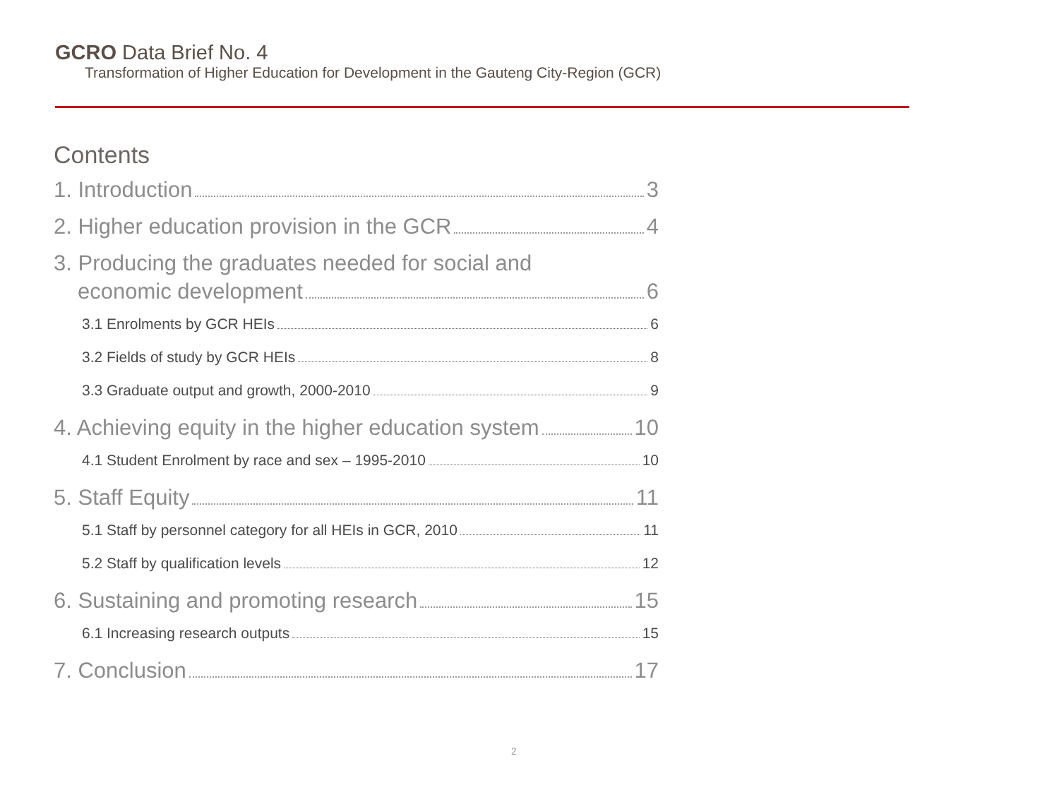GCRO Data Brief No. 4
Transformation of Higher Education for Development in the Gauteng City-Region (GCR)
Contents
1. Introduction 3
2. Higher education provision in the GCR 4
3. Producing the graduates needed for social and
economic development 6
3.1 Enrolments by GCR HEIs 6
3.2 Fields of study by GCR HEIs 8
3.3 Graduate output and growth, 2000-2010 9
4. Achieving equity in the higher education system 10
4.1 Student Enrolment by race and sex – 1995-2010 10
5. Staff Equity 11
5.1 Staff by personnel category for all HEIs in GCR, 2010 11
5.2 Staff by qualification levels 12
6. Sustaining and promoting research 15
6.1 Increasing research outputs 15
7. Conclusion 17
2